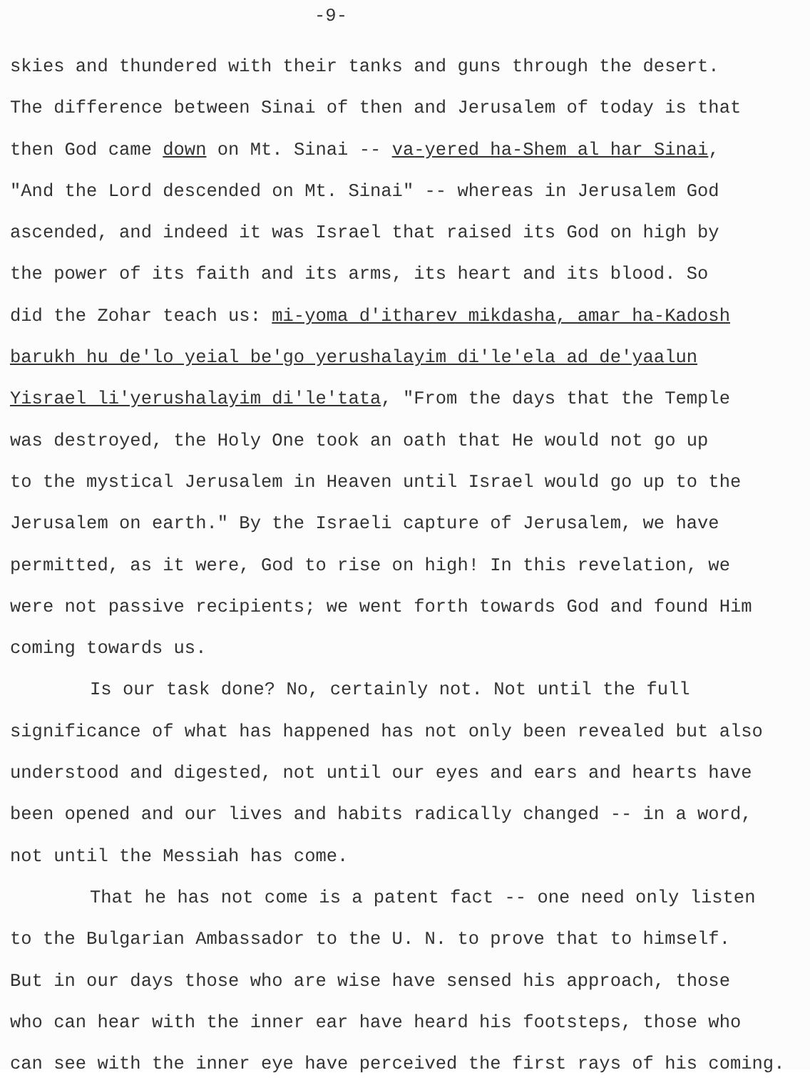-9-
skies and thundered with their tanks and guns through the desert.
The difference between Sinai of then and Jerusalem of today is that
then God came down on Mt. Sinai -- va-yered ha-Shem al har Sinai,
"And the Lord descended on Mt. Sinai" -- whereas in Jerusalem God
ascended, and indeed it was Israel that raised its God on high by
the power of its faith and its arms, its heart and its blood. So
did the Zohar teach us: mi-yoma d'itharev mikdasha, amar ha-Kadosh
barukh hu de'lo yeial be'go yerushalayim di'le'ela ad de'yaalun
Yisrael li'yerushalayim di'le'tata, "From the days that the Temple
was destroyed, the Holy One took an oath that He would not go up
to the mystical Jerusalem in Heaven until Israel would go up to the
Jerusalem on earth." By the Israeli capture of Jerusalem, we have
permitted, as it were, God to rise on high! In this revelation, we
were not passive recipients; we went forth towards God and found Him
coming towards us.
Is our task done? No, certainly not. Not until the full
significance of what has happened has not only been revealed but also
understood and digested, not until our eyes and ears and hearts have
been opened and our lives and habits radically changed -- in a word,
not until the Messiah has come.
That he has not come is a patent fact -- one need only listen
to the Bulgarian Ambassador to the U. N. to prove that to himself.
But in our days those who are wise have sensed his approach, those
who can hear with the inner ear have heard his footsteps, those who
can see with the inner eye have perceived the first rays of his coming.